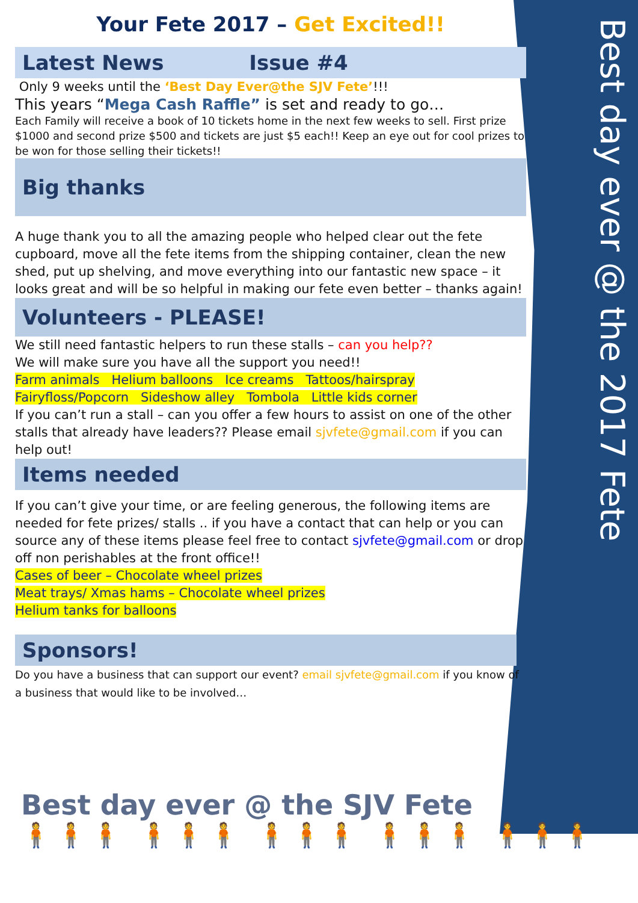Best day ever @ the 2017 Fete
Your Fete 2017 – Get Excited!!
Latest News Issue #4
Only 9 weeks until the ‘Best Day Ever@the SJV Fete’!!!
This years “Mega Cash Raffle” is set and ready to go…
Each Family will receive a book of 10 tickets home in the next few weeks to sell. First prize $1000 and second prize $500 and tickets are just $5 each!! Keep an eye out for cool prizes to be won for those selling their tickets!!
Big thanks
A huge thank you to all the amazing people who helped clear out the fete cupboard, move all the fete items from the shipping container, clean the new shed, put up shelving, and move everything into our fantastic new space – it looks great and will be so helpful in making our fete even better – thanks again!
Volunteers - PLEASE!
We still need fantastic helpers to run these stalls – can you help??
We will make sure you have all the support you need!!
Farm animals Helium balloons Ice creams Tattoos/hairspray
Fairyfloss/Popcorn Sideshow alley Tombola Little kids corner
If you can’t run a stall – can you offer a few hours to assist on one of the other stalls that already have leaders?? Please email sjvfete@gmail.com if you can help out!
Items needed
If you can’t give your time, or are feeling generous, the following items are needed for fete prizes/ stalls .. if you have a contact that can help or you can source any of these items please feel free to contact sjvfete@gmail.com or drop off non perishables at the front office!!
Cases of beer – Chocolate wheel prizes
Meat trays/ Xmas hams – Chocolate wheel prizes
Helium tanks for balloons
Sponsors!
Do you have a business that can support our event? email sjvfete@gmail.com if you know of a business that would like to be involved…
Best day ever @ the SJV Fete
🧍🧍🧍 🧍🧍🧍 🧍🧍🧍 🧍🧍🧍 🧍🧍🧍